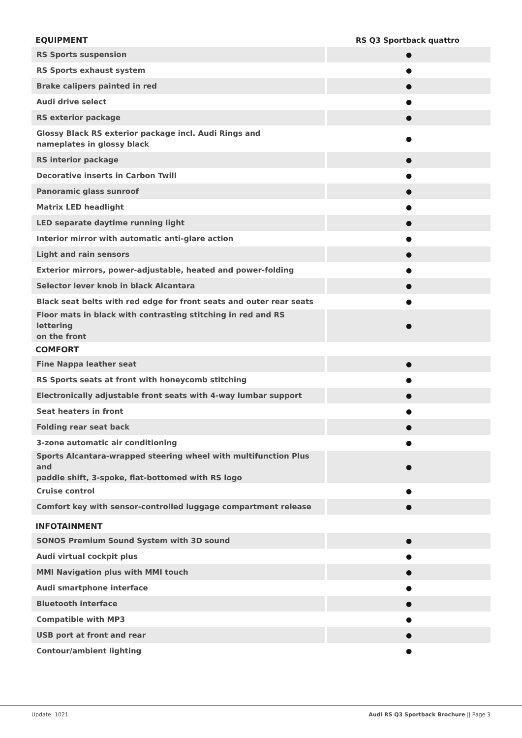| EQUIPMENT | RS Q3 Sportback quattro |
| --- | --- |
| RS Sports suspension | ● |
| RS Sports exhaust system | ● |
| Brake calipers painted in red | ● |
| Audi drive select | ● |
| RS exterior package | ● |
| Glossy Black RS exterior package incl. Audi Rings and nameplates in glossy black | ● |
| RS interior package | ● |
| Decorative inserts in Carbon Twill | ● |
| Panoramic glass sunroof | ● |
| Matrix LED headlight | ● |
| LED separate daytime running light | ● |
| Interior mirror with automatic anti-glare action | ● |
| Light and rain sensors | ● |
| Exterior mirrors, power-adjustable, heated and power-folding | ● |
| Selector lever knob in black Alcantara | ● |
| Black seat belts with red edge for front seats and outer rear seats | ● |
| Floor mats in black with contrasting stitching in red and RS lettering on the front | ● |
| COMFORT | |
| Fine Nappa leather seat | ● |
| RS Sports seats at front with honeycomb stitching | ● |
| Electronically adjustable front seats with 4-way lumbar support | ● |
| Seat heaters in front | ● |
| Folding rear seat back | ● |
| 3-zone automatic air conditioning | ● |
| Sports Alcantara-wrapped steering wheel with multifunction Plus and paddle shift, 3-spoke, flat-bottomed with RS logo | ● |
| Cruise control | ● |
| Comfort key with sensor-controlled luggage compartment release | ● |
| INFOTAINMENT | |
| SONOS Premium Sound System with 3D sound | ● |
| Audi virtual cockpit plus | ● |
| MMI Navigation plus with MMI touch | ● |
| Audi smartphone interface | ● |
| Bluetooth interface | ● |
| Compatible with MP3 | ● |
| USB port at front and rear | ● |
| Contour/ambient lighting | ● |
Update: 1021 Audi RS Q3 Sportback Brochure || Page 3